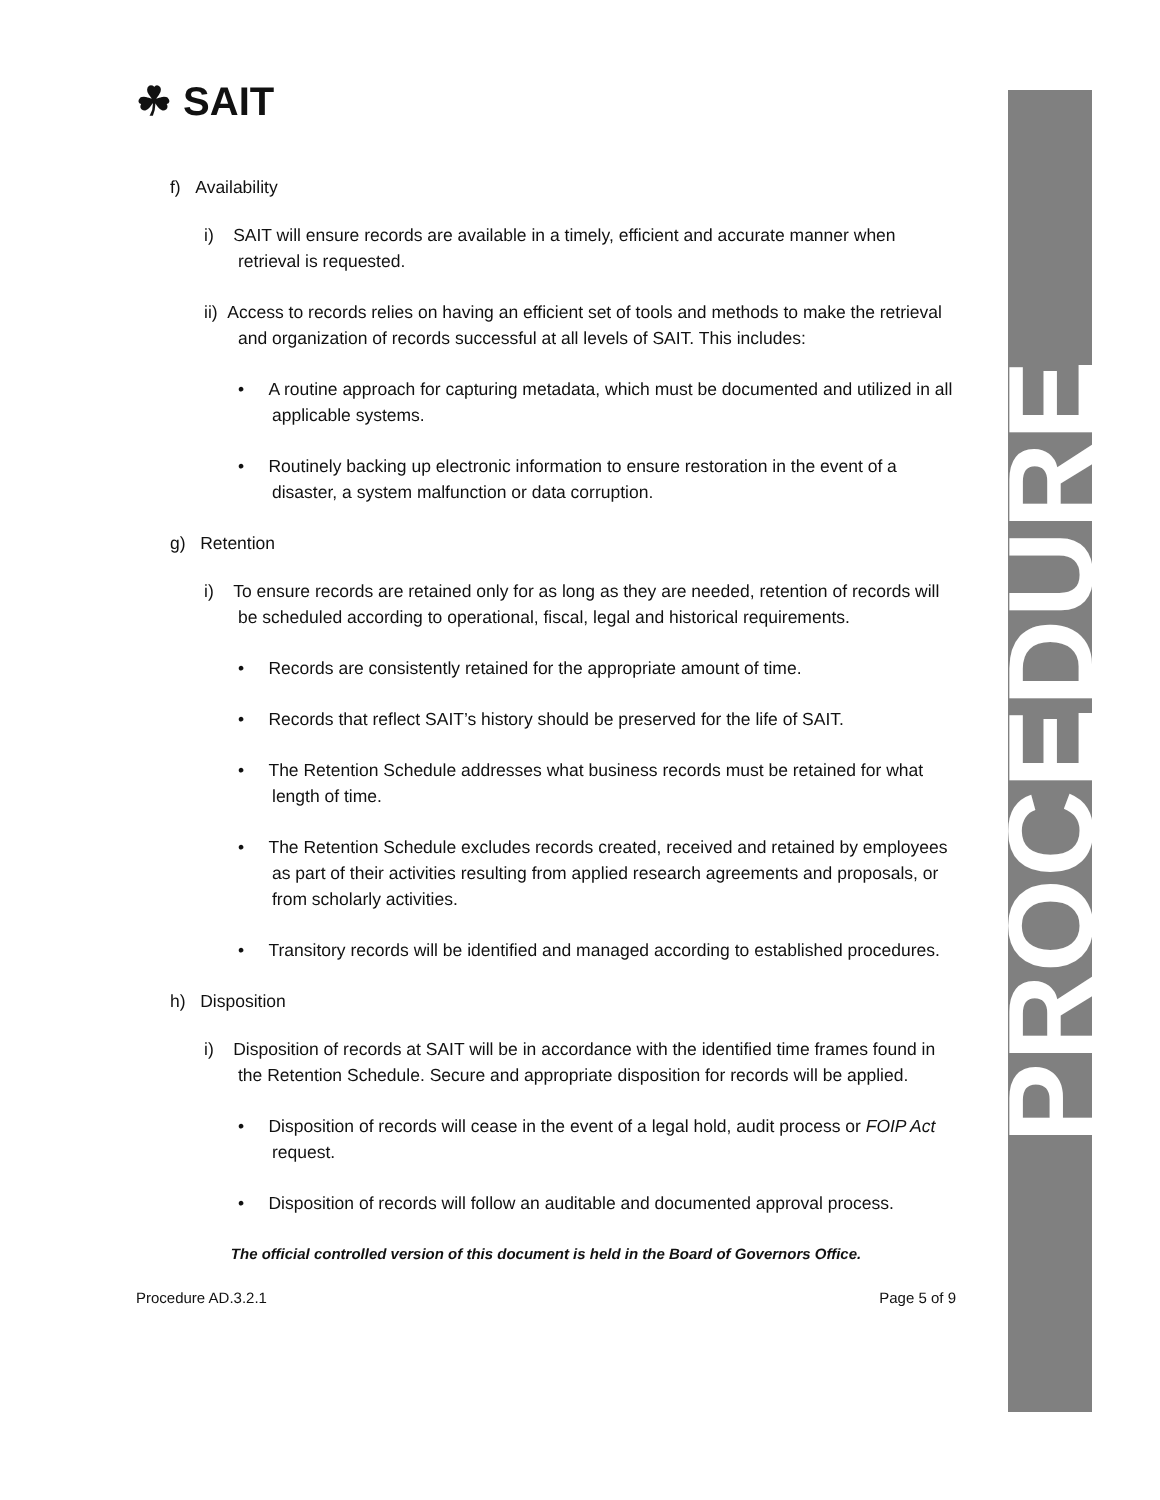PROCEDURE
☘ SAIT
f) Availability
i) SAIT will ensure records are available in a timely, efficient and accurate manner when retrieval is requested.
ii) Access to records relies on having an efficient set of tools and methods to make the retrieval and organization of records successful at all levels of SAIT. This includes:
• A routine approach for capturing metadata, which must be documented and utilized in all applicable systems.
• Routinely backing up electronic information to ensure restoration in the event of a disaster, a system malfunction or data corruption.
g) Retention
i) To ensure records are retained only for as long as they are needed, retention of records will be scheduled according to operational, fiscal, legal and historical requirements.
• Records are consistently retained for the appropriate amount of time.
• Records that reflect SAIT’s history should be preserved for the life of SAIT.
• The Retention Schedule addresses what business records must be retained for what length of time.
• The Retention Schedule excludes records created, received and retained by employees as part of their activities resulting from applied research agreements and proposals, or from scholarly activities.
• Transitory records will be identified and managed according to established procedures.
h) Disposition
i) Disposition of records at SAIT will be in accordance with the identified time frames found in the Retention Schedule. Secure and appropriate disposition for records will be applied.
• Disposition of records will cease in the event of a legal hold, audit process or FOIP Act request.
• Disposition of records will follow an auditable and documented approval process.
The official controlled version of this document is held in the Board of Governors Office.
Procedure AD.3.2.1 Page 5 of 9